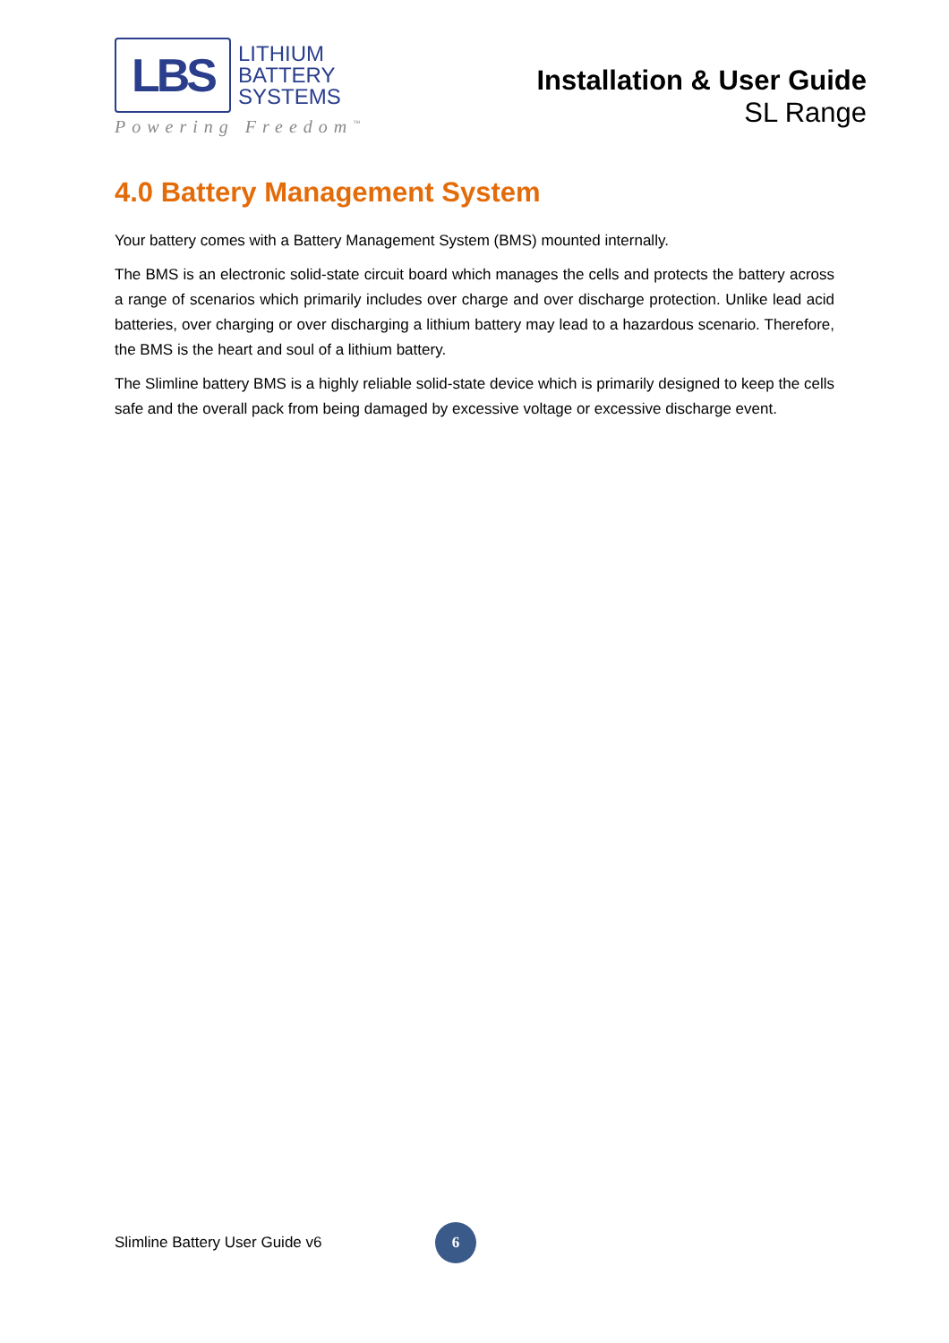LBS
LITHIUM
BATTERY
SYSTEMS
Powering Freedom<sup>™</sup>
Installation & User Guide
SL Range
4.0 Battery Management System
Your battery comes with a Battery Management System (BMS) mounted internally.
The BMS is an electronic solid-state circuit board which manages the cells and protects the battery across a range of scenarios which primarily includes over charge and over discharge protection. Unlike lead acid batteries, over charging or over discharging a lithium battery may lead to a hazardous scenario. Therefore, the BMS is the heart and soul of a lithium battery.
The Slimline battery BMS is a highly reliable solid-state device which is primarily designed to keep the cells safe and the overall pack from being damaged by excessive voltage or excessive discharge event.
Slimline Battery User Guide v6 6